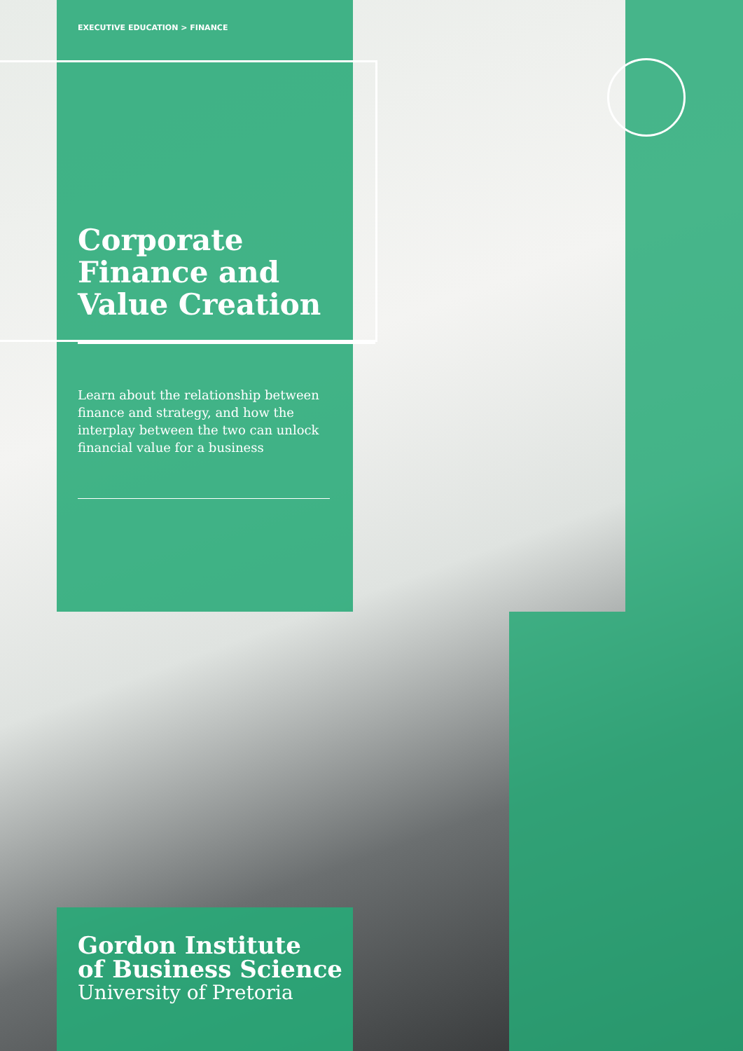EXECUTIVE EDUCATION > FINANCE
Corporate Finance and Value Creation
Learn about the relationship between finance and strategy, and how the interplay between the two can unlock financial value for a business
Gordon Institute
of Business Science
University of Pretoria